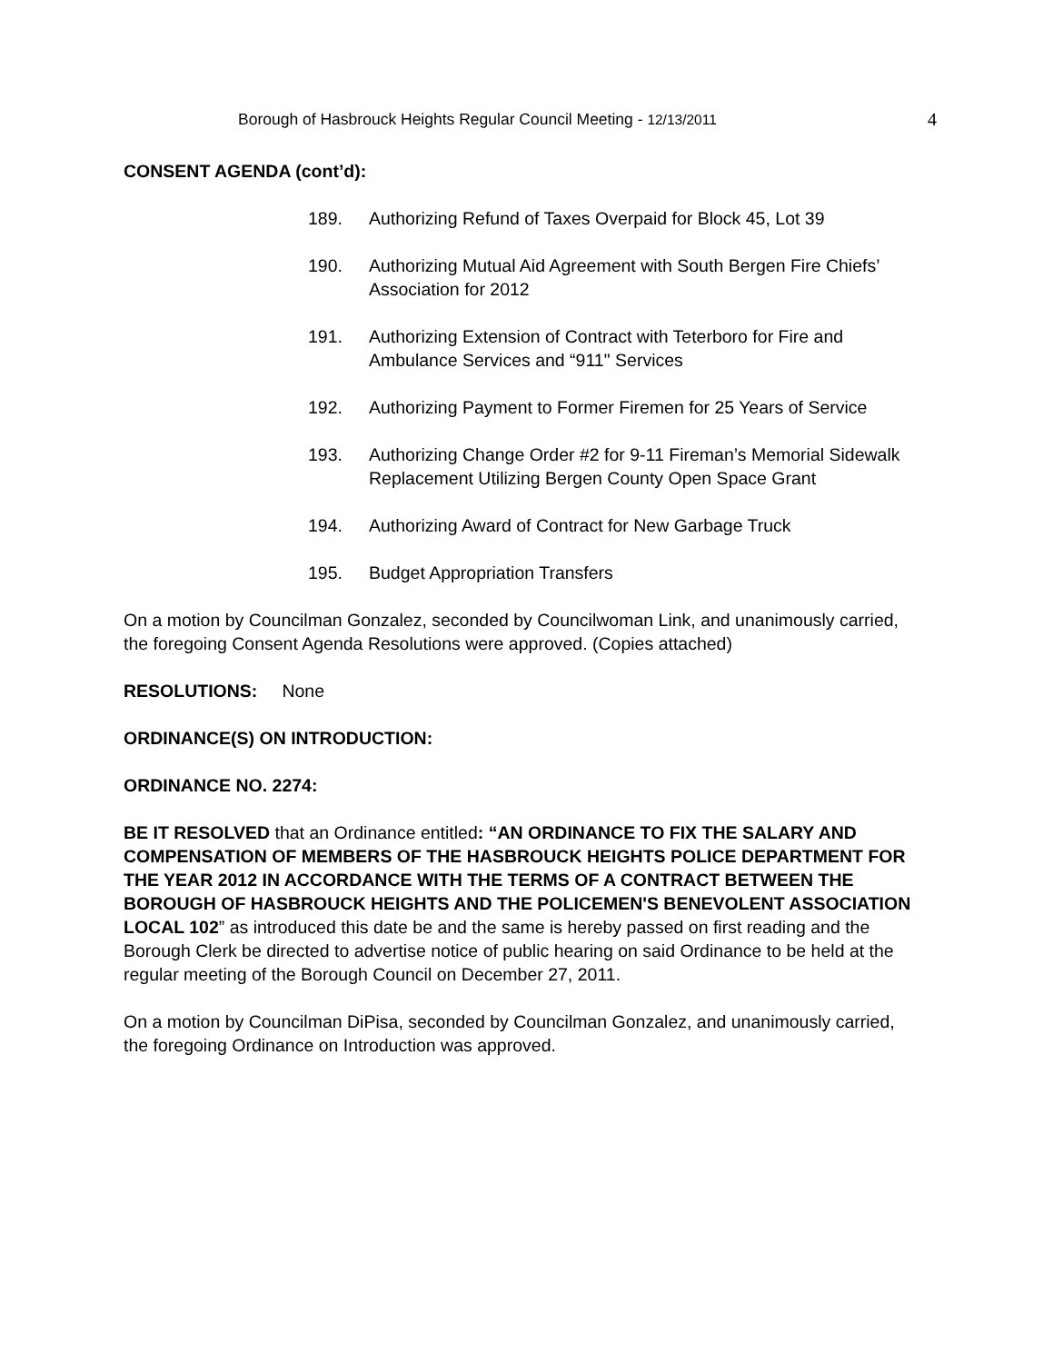Borough of Hasbrouck Heights Regular Council Meeting - 12/13/2011 4
CONSENT AGENDA (cont’d):
189. Authorizing Refund of Taxes Overpaid for Block 45, Lot 39
190. Authorizing Mutual Aid Agreement with South Bergen Fire Chiefs’ Association for 2012
191. Authorizing Extension of Contract with Teterboro for Fire and Ambulance Services and “911" Services
192. Authorizing Payment to Former Firemen for 25 Years of Service
193. Authorizing Change Order #2 for 9-11 Fireman’s Memorial Sidewalk Replacement Utilizing Bergen County Open Space Grant
194. Authorizing Award of Contract for New Garbage Truck
195. Budget Appropriation Transfers
On a motion by Councilman Gonzalez, seconded by Councilwoman Link, and unanimously carried, the foregoing Consent Agenda Resolutions were approved. (Copies attached)
RESOLUTIONS: None
ORDINANCE(S) ON INTRODUCTION:
ORDINANCE NO. 2274:
BE IT RESOLVED that an Ordinance entitled: “AN ORDINANCE TO FIX THE SALARY AND COMPENSATION OF MEMBERS OF THE HASBROUCK HEIGHTS POLICE DEPARTMENT FOR THE YEAR 2012 IN ACCORDANCE WITH THE TERMS OF A CONTRACT BETWEEN THE BOROUGH OF HASBROUCK HEIGHTS AND THE POLICEMEN'S BENEVOLENT ASSOCIATION LOCAL 102” as introduced this date be and the same is hereby passed on first reading and the Borough Clerk be directed to advertise notice of public hearing on said Ordinance to be held at the regular meeting of the Borough Council on December 27, 2011.
On a motion by Councilman DiPisa, seconded by Councilman Gonzalez, and unanimously carried, the foregoing Ordinance on Introduction was approved.